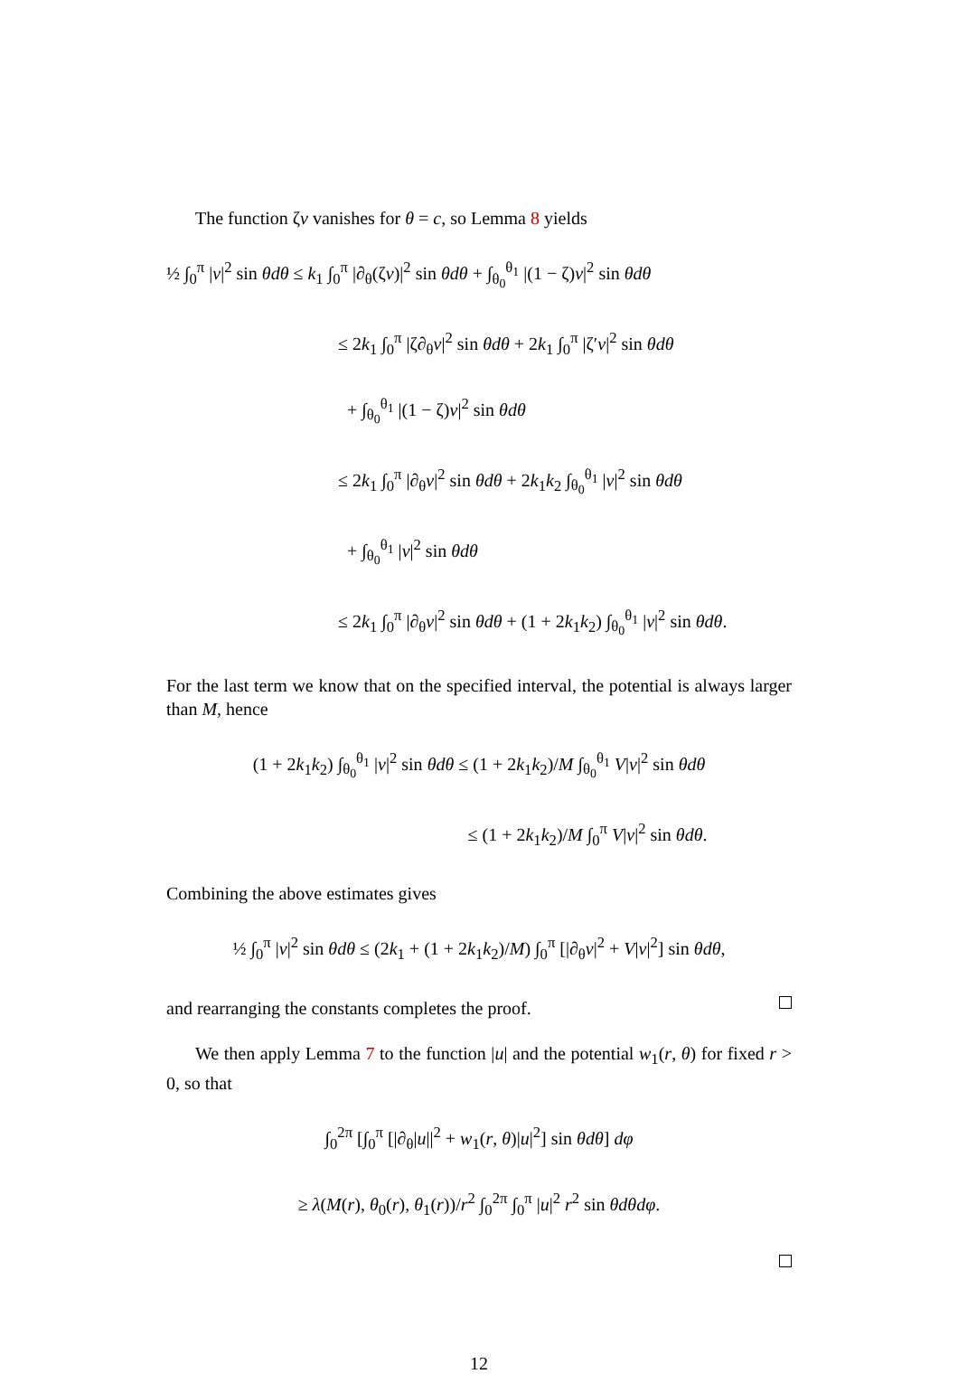The function ζv vanishes for θ = c, so Lemma 8 yields
½ ∫<sub>0</sub><sup>π</sup> |v|<sup>2</sup> sin θdθ ≤ k<sub>1</sub> ∫<sub>0</sub><sup>π</sup> |∂<sub>θ</sub>(ζv)|<sup>2</sup> sin θdθ + ∫<sub>θ<sub>0</sub></sub><sup>θ<sub>1</sub></sup> |(1 − ζ)v|<sup>2</sup> sin θdθ
≤ 2k<sub>1</sub> ∫<sub>0</sub><sup>π</sup> |ζ∂<sub>θ</sub>v|<sup>2</sup> sin θdθ + 2k<sub>1</sub> ∫<sub>0</sub><sup>π</sup> |ζ′v|<sup>2</sup> sin θdθ
+ ∫<sub>θ<sub>0</sub></sub><sup>θ<sub>1</sub></sup> |(1 − ζ)v|<sup>2</sup> sin θdθ
≤ 2k<sub>1</sub> ∫<sub>0</sub><sup>π</sup> |∂<sub>θ</sub>v|<sup>2</sup> sin θdθ + 2k<sub>1</sub>k<sub>2</sub> ∫<sub>θ<sub>0</sub></sub><sup>θ<sub>1</sub></sup> |v|<sup>2</sup> sin θdθ
+ ∫<sub>θ<sub>0</sub></sub><sup>θ<sub>1</sub></sup> |v|<sup>2</sup> sin θdθ
≤ 2k<sub>1</sub> ∫<sub>0</sub><sup>π</sup> |∂<sub>θ</sub>v|<sup>2</sup> sin θdθ + (1 + 2k<sub>1</sub>k<sub>2</sub>) ∫<sub>θ<sub>0</sub></sub><sup>θ<sub>1</sub></sup> |v|<sup>2</sup> sin θdθ.
For the last term we know that on the specified interval, the potential is always larger than M, hence
(1 + 2k<sub>1</sub>k<sub>2</sub>) ∫<sub>θ<sub>0</sub></sub><sup>θ<sub>1</sub></sup> |v|<sup>2</sup> sin θdθ ≤ (1 + 2k<sub>1</sub>k<sub>2</sub>)/M ∫<sub>θ<sub>0</sub></sub><sup>θ<sub>1</sub></sup> V|v|<sup>2</sup> sin θdθ
≤ (1 + 2k<sub>1</sub>k<sub>2</sub>)/M ∫<sub>0</sub><sup>π</sup> V|v|<sup>2</sup> sin θdθ.
Combining the above estimates gives
½ ∫<sub>0</sub><sup>π</sup> |v|<sup>2</sup> sin θdθ ≤ (2k<sub>1</sub> + (1 + 2k<sub>1</sub>k<sub>2</sub>)/M) ∫<sub>0</sub><sup>π</sup> [|∂<sub>θ</sub>v|<sup>2</sup> + V|v|<sup>2</sup>] sin θdθ,
and rearranging the constants completes the proof.
We then apply Lemma 7 to the function |u| and the potential w<sub>1</sub>(r, θ) for fixed r > 0, so that
∫<sub>0</sub><sup>2π</sup> [∫<sub>0</sub><sup>π</sup> [|∂<sub>θ</sub>|u||<sup>2</sup> + w<sub>1</sub>(r, θ)|u|<sup>2</sup>] sin θdθ] dφ
≥ λ(M(r), θ<sub>0</sub>(r), θ<sub>1</sub>(r))/r<sup>2</sup> ∫<sub>0</sub><sup>2π</sup> ∫<sub>0</sub><sup>π</sup> |u|<sup>2</sup> r<sup>2</sup> sin θdθdφ.
12